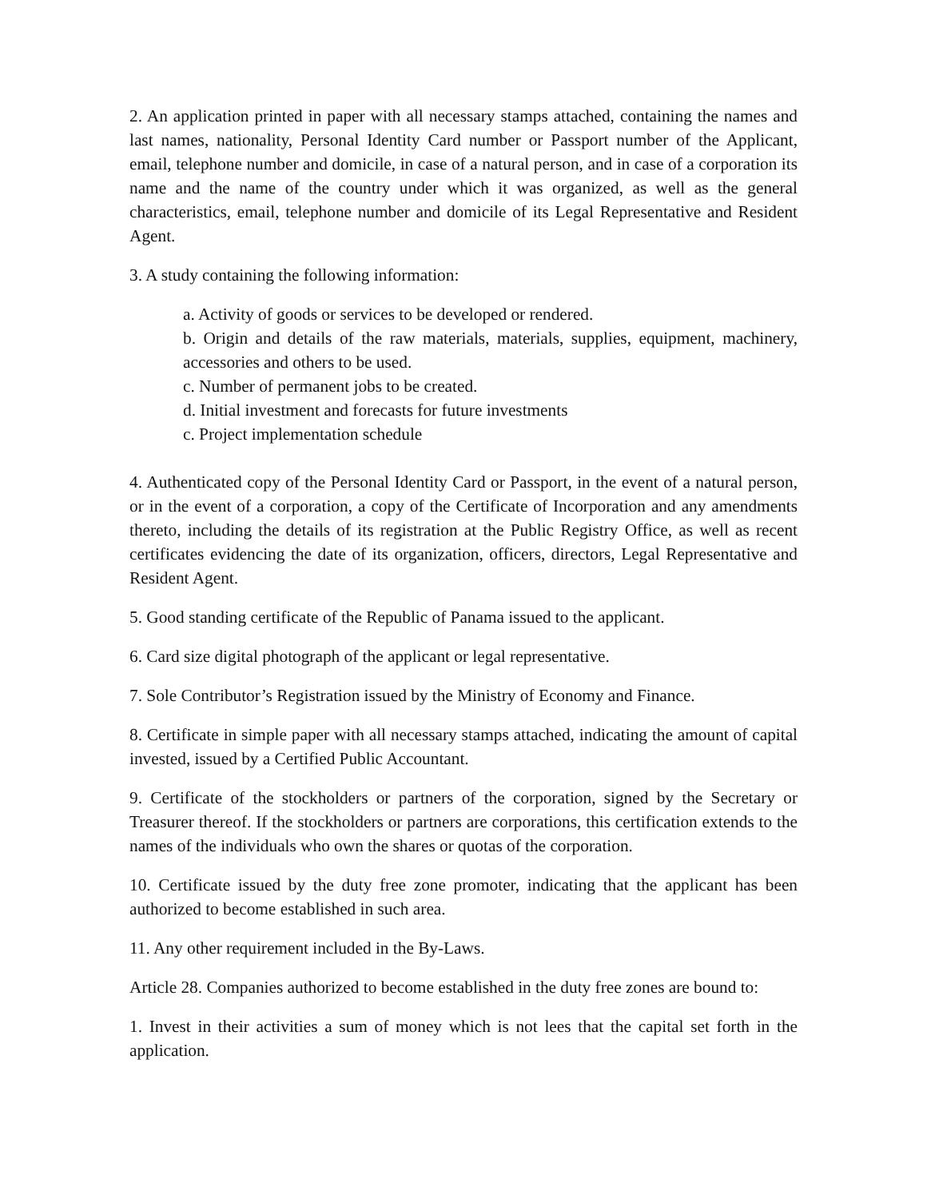2. An application printed in paper with all necessary stamps attached, containing the names and last names, nationality, Personal Identity Card number or Passport number of the Applicant, email, telephone number and domicile, in case of a natural person, and in case of a corporation its name and the name of the country under which it was organized, as well as the general characteristics, email, telephone number and domicile of its Legal Representative and Resident Agent.
3. A study containing the following information:
a. Activity of goods or services to be developed or rendered.
b. Origin and details of the raw materials, materials, supplies, equipment, machinery, accessories and others to be used.
c. Number of permanent jobs to be created.
d. Initial investment and forecasts for future investments
c. Project implementation schedule
4. Authenticated copy of the Personal Identity Card or Passport, in the event of a natural person, or in the event of a corporation, a copy of the Certificate of Incorporation and any amendments thereto, including the details of its registration at the Public Registry Office, as well as recent certificates evidencing the date of its organization, officers, directors, Legal Representative and Resident Agent.
5. Good standing certificate of the Republic of Panama issued to the applicant.
6. Card size digital photograph of the applicant or legal representative.
7. Sole Contributor’s Registration issued by the Ministry of Economy and Finance.
8. Certificate in simple paper with all necessary stamps attached, indicating the amount of capital invested, issued by a Certified Public Accountant.
9. Certificate of the stockholders or partners of the corporation, signed by the Secretary or Treasurer thereof. If the stockholders or partners are corporations, this certification extends to the names of the individuals who own the shares or quotas of the corporation.
10. Certificate issued by the duty free zone promoter, indicating that the applicant has been authorized to become established in such area.
11. Any other requirement included in the By-Laws.
Article 28. Companies authorized to become established in the duty free zones are bound to:
1. Invest in their activities a sum of money which is not lees that the capital set forth in the application.